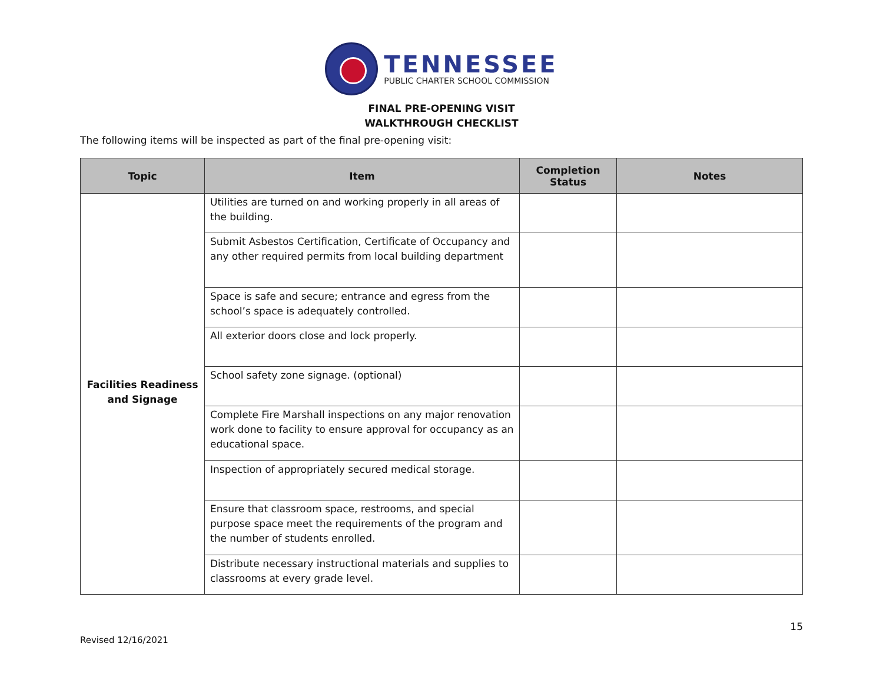TENNESSEE
PUBLIC CHARTER SCHOOL COMMISSION
FINAL PRE-OPENING VISIT
WALKTHROUGH CHECKLIST
The following items will be inspected as part of the final pre-opening visit:
| Topic | Item | Completion Status | Notes |
| --- | --- | --- | --- |
| Facilities Readiness and Signage | Utilities are turned on and working properly in all areas of the building. | | |
| | Submit Asbestos Certification, Certificate of Occupancy and any other required permits from local building department | | |
| | Space is safe and secure; entrance and egress from the school’s space is adequately controlled. | | |
| | All exterior doors close and lock properly. | | |
| | School safety zone signage. (optional) | | |
| | Complete Fire Marshall inspections on any major renovation work done to facility to ensure approval for occupancy as an educational space. | | |
| | Inspection of appropriately secured medical storage. | | |
| | Ensure that classroom space, restrooms, and special purpose space meet the requirements of the program and the number of students enrolled. | | |
| | Distribute necessary instructional materials and supplies to classrooms at every grade level. | | |
Revised 12/16/2021
15